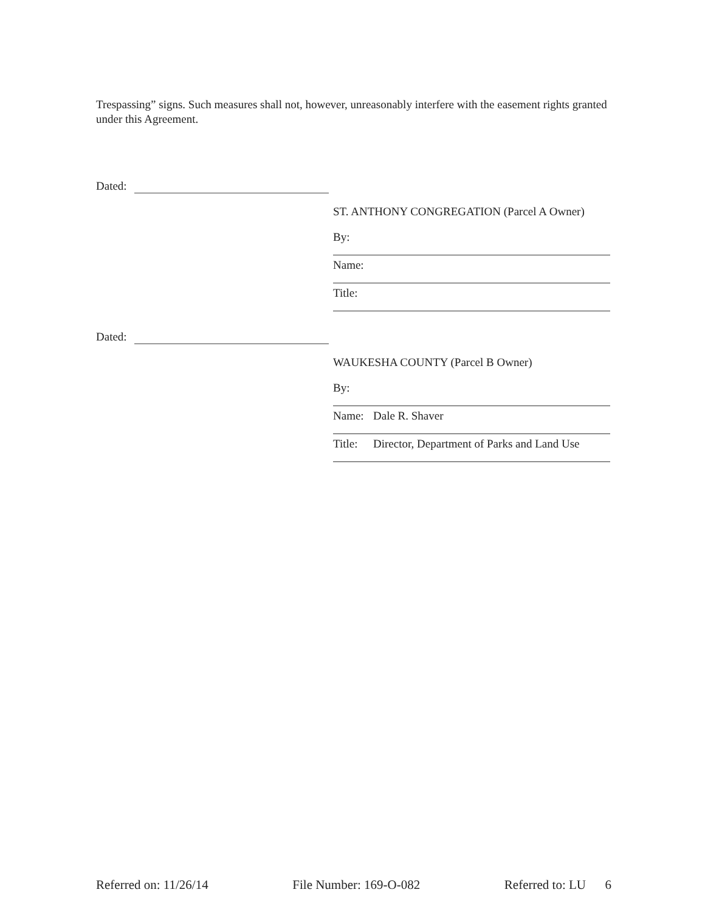Trespassing” signs. Such measures shall not, however, unreasonably interfere with the easement rights granted under this Agreement.
Dated:
ST. ANTHONY CONGREGATION (Parcel A Owner)
By:
Name:
Title:
Dated:
WAUKESHA COUNTY (Parcel B Owner)
By:
Name: Dale R. Shaver
Title: Director, Department of Parks and Land Use
Referred on: 11/26/14 File Number: 169-O-082 Referred to: LU 6